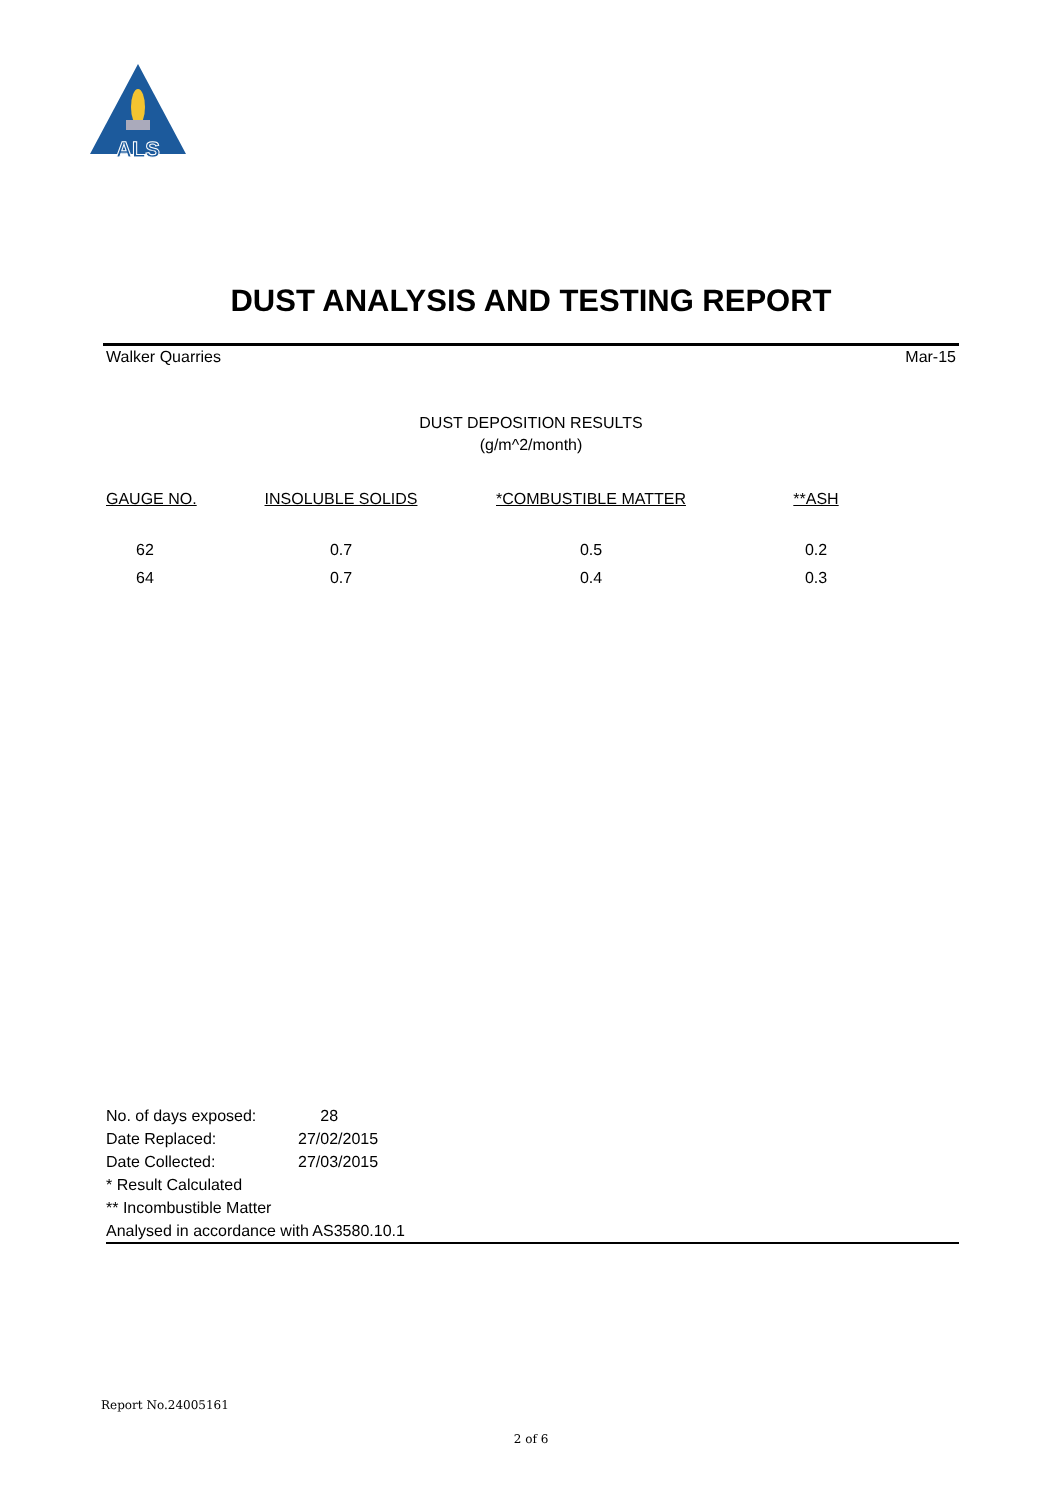ALS
DUST ANALYSIS AND TESTING REPORT
Walker Quarries Mar-15
DUST DEPOSITION RESULTS
(g/m^2/month)
| GAUGE NO. | INSOLUBLE SOLIDS | *COMBUSTIBLE MATTER | **ASH |
| --- | --- | --- | --- |
| 62 | 0.7 | 0.5 | 0.2 |
| 64 | 0.7 | 0.4 | 0.3 |
No. of days exposed: 28
Date Replaced: 27/02/2015
Date Collected: 27/03/2015
* Result Calculated
** Incombustible Matter
Analysed in accordance with AS3580.10.1
Report No.24005161
2 of 6